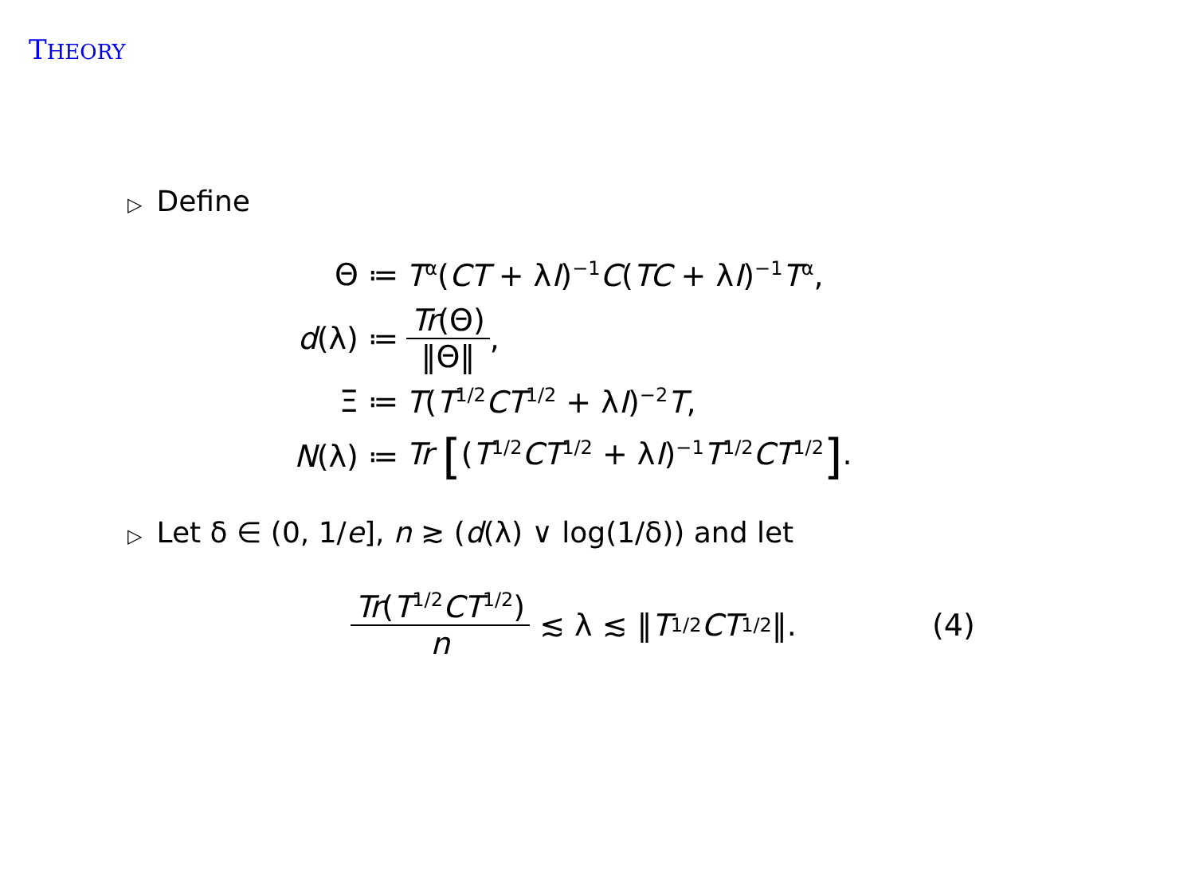THEORY
▷ Define
Θ ≔ T<sup>α</sup>(CT + λI)<sup>−1</sup>C(TC + λI)<sup>−1</sup>T<sup>α</sup>,
d(λ) ≔ Tr(Θ) ‖Θ‖,
Ξ ≔ T(T<sup>1/2</sup>CT<sup>1/2</sup> + λI)<sup>−2</sup>T,
N(λ) ≔ Tr [(T<sup>1/2</sup>CT<sup>1/2</sup> + λI)<sup>−1</sup>T<sup>1/2</sup>CT<sup>1/2</sup>].
▷ Let δ ∈ (0, 1/e], n ≳ (d(λ) ∨ log(1/δ)) and let
Tr(T<sup>1/2</sup>CT<sup>1/2</sup>) n ≲ λ ≲ ‖ T<sup>1/2</sup> CT<sup>1/2</sup>‖. (4)